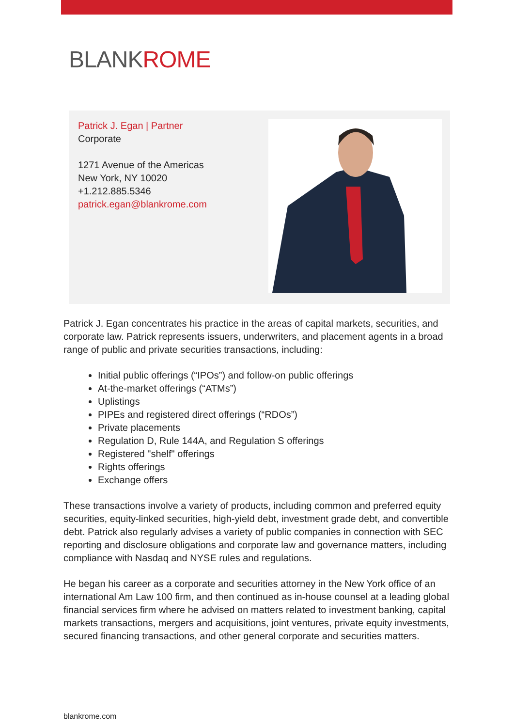BLANKROME
Patrick J. Egan | Partner
Corporate
1271 Avenue of the Americas
New York, NY 10020
+1.212.885.5346
patrick.egan@blankrome.com
Patrick J. Egan concentrates his practice in the areas of capital markets, securities, and corporate law. Patrick represents issuers, underwriters, and placement agents in a broad range of public and private securities transactions, including:
Initial public offerings (“IPOs”) and follow-on public offerings
At-the-market offerings (“ATMs”)
Uplistings
PIPEs and registered direct offerings (“RDOs”)
Private placements
Regulation D, Rule 144A, and Regulation S offerings
Registered "shelf" offerings
Rights offerings
Exchange offers
These transactions involve a variety of products, including common and preferred equity securities, equity-linked securities, high-yield debt, investment grade debt, and convertible debt. Patrick also regularly advises a variety of public companies in connection with SEC reporting and disclosure obligations and corporate law and governance matters, including compliance with Nasdaq and NYSE rules and regulations.
He began his career as a corporate and securities attorney in the New York office of an international Am Law 100 firm, and then continued as in-house counsel at a leading global financial services firm where he advised on matters related to investment banking, capital markets transactions, mergers and acquisitions, joint ventures, private equity investments, secured financing transactions, and other general corporate and securities matters.
blankrome.com